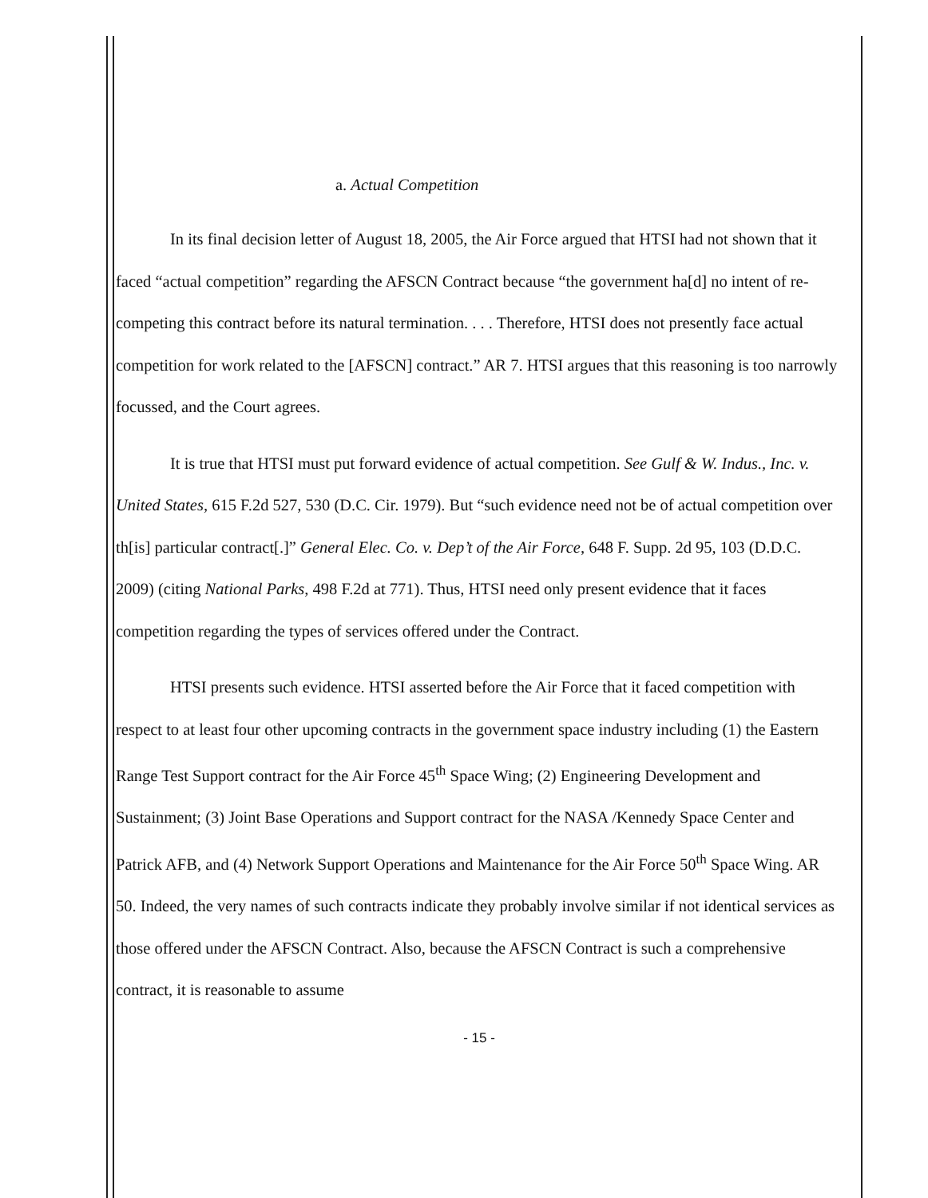a. Actual Competition
In its final decision letter of August 18, 2005, the Air Force argued that HTSI had not shown that it faced “actual competition” regarding the AFSCN Contract because “the government ha[d] no intent of re-competing this contract before its natural termination. . . . Therefore, HTSI does not presently face actual competition for work related to the [AFSCN] contract.” AR 7. HTSI argues that this reasoning is too narrowly focussed, and the Court agrees.
It is true that HTSI must put forward evidence of actual competition. See Gulf & W. Indus., Inc. v. United States, 615 F.2d 527, 530 (D.C. Cir. 1979). But “such evidence need not be of actual competition over th[is] particular contract[.]” General Elec. Co. v. Dep’t of the Air Force, 648 F. Supp. 2d 95, 103 (D.D.C. 2009) (citing National Parks, 498 F.2d at 771). Thus, HTSI need only present evidence that it faces competition regarding the types of services offered under the Contract.
HTSI presents such evidence. HTSI asserted before the Air Force that it faced competition with respect to at least four other upcoming contracts in the government space industry including (1) the Eastern Range Test Support contract for the Air Force 45<sup>th</sup> Space Wing; (2) Engineering Development and Sustainment; (3) Joint Base Operations and Support contract for the NASA /Kennedy Space Center and Patrick AFB, and (4) Network Support Operations and Maintenance for the Air Force 50<sup>th</sup> Space Wing. AR 50. Indeed, the very names of such contracts indicate they probably involve similar if not identical services as those offered under the AFSCN Contract. Also, because the AFSCN Contract is such a comprehensive contract, it is reasonable to assume
- 15 -